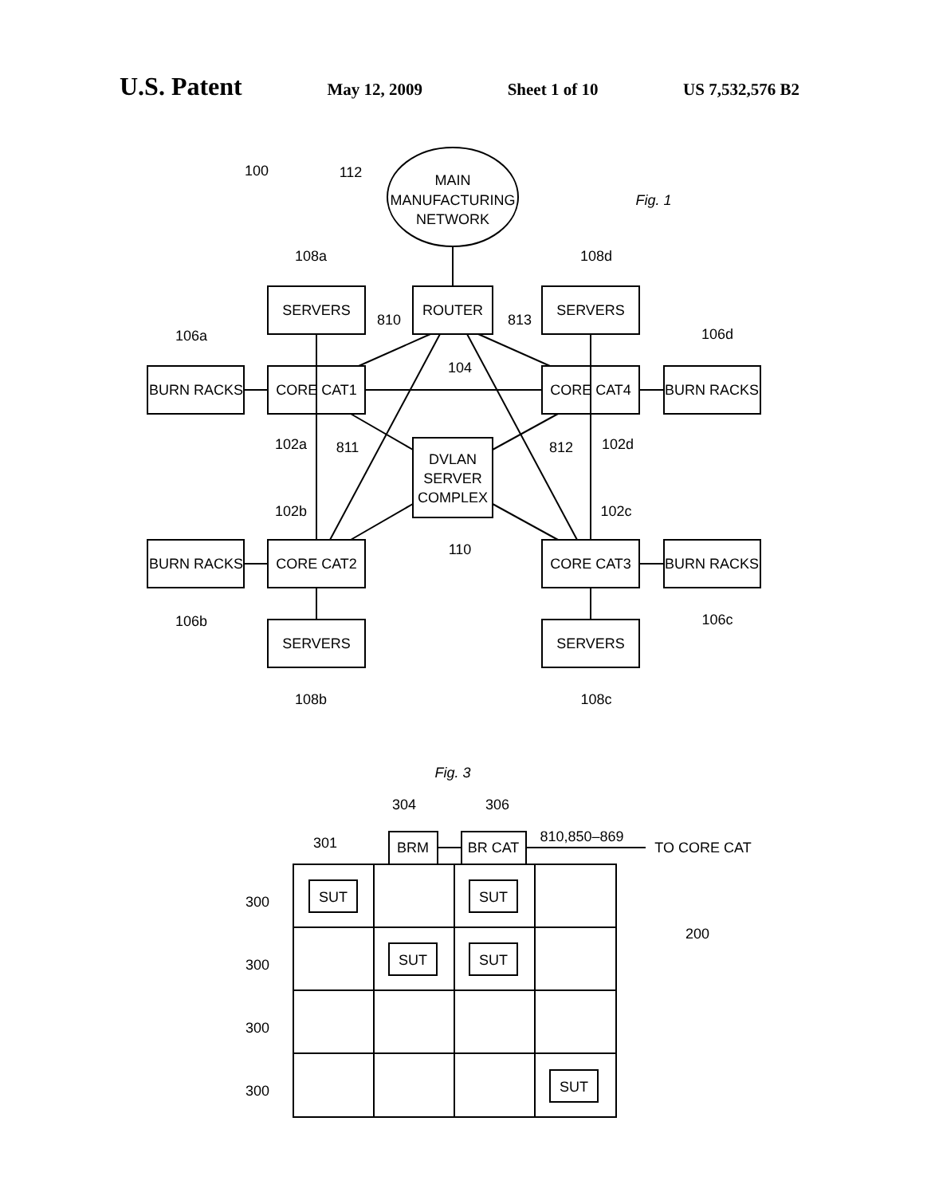U.S. Patent May 12, 2009 Sheet 1 of 10 US 7,532,576 B2
100
112
MAIN
MANUFACTURING
NETWORK
Fig. 1
108a
108d
SERVERS
ROUTER
SERVERS
810
813
106a
106d
104
BURN RACKS
CORE CAT1
CORE CAT4
BURN RACKS
102a
811
812
102d
DVLAN
SERVER
COMPLEX
102b
102c
110
BURN RACKS
CORE CAT2
CORE CAT3
BURN RACKS
106b
106c
SERVERS
SERVERS
108b
108c
Fig. 3
304
306
301
BRM
BR CAT
810,850–869
TO CORE CAT
300
SUT
SUT
300
SUT
SUT
200
300
300
SUT